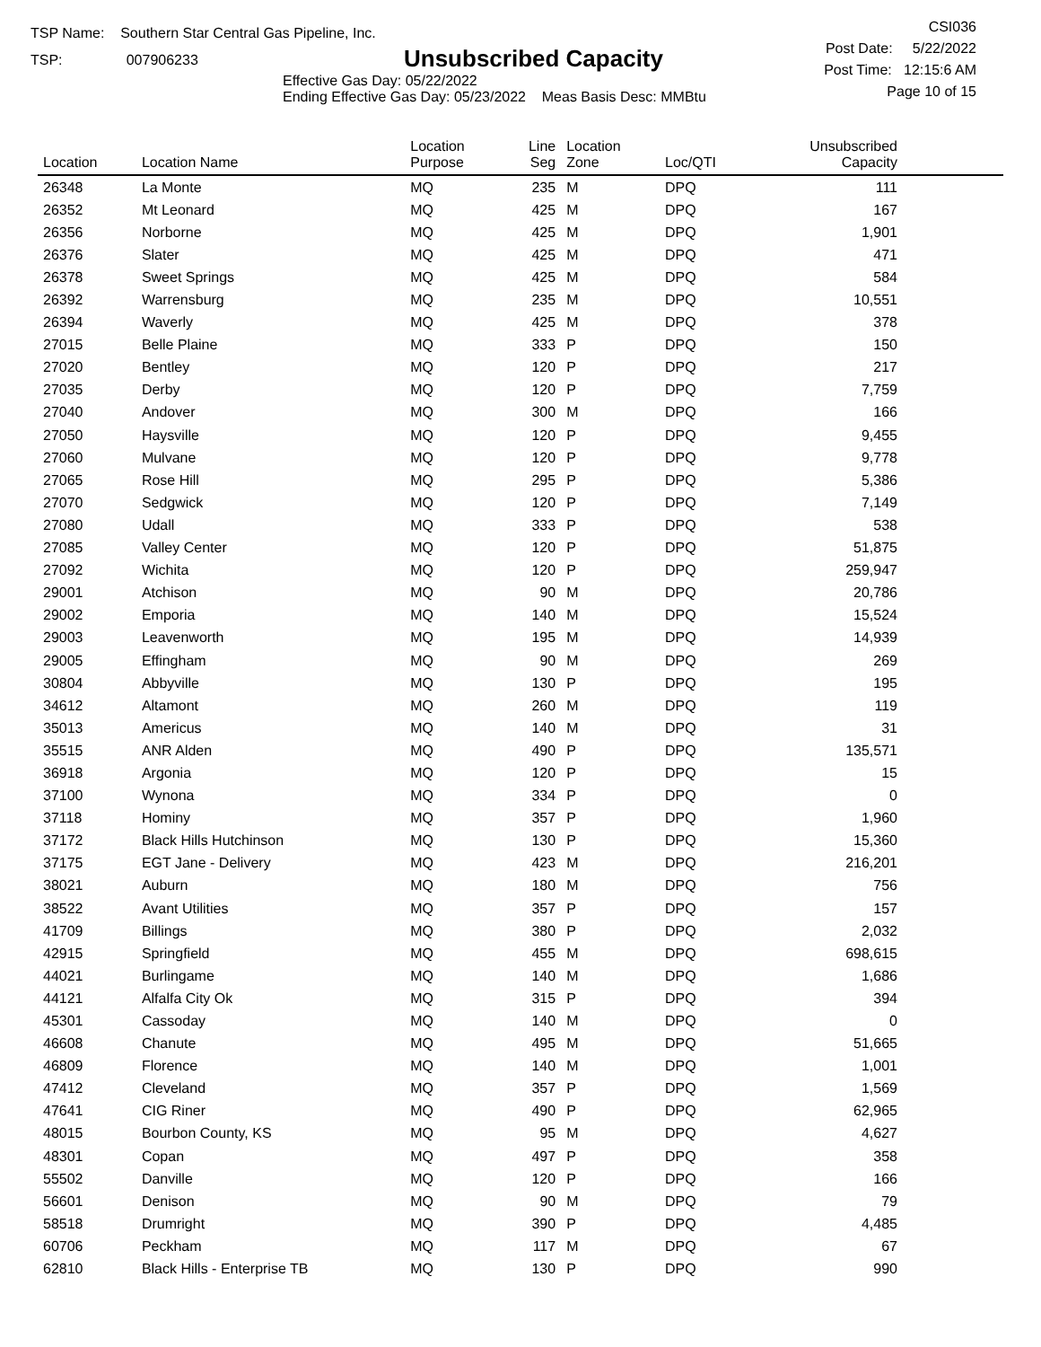TSP Name: Southern Star Central Gas Pipeline, Inc.
TSP: 007906233
Unsubscribed Capacity
Effective Gas Day: 05/22/2022
Ending Effective Gas Day: 05/23/2022 Meas Basis Desc: MMBtu
CSI036
Post Date: 5/22/2022
Post Time: 12:15:6 AM
Page 10 of 15
| Location | Location Name | Location Purpose | Line Seg | Location Zone | Loc/QTI | Unsubscribed Capacity | |
| --- | --- | --- | --- | --- | --- | --- | --- |
| 26348 | La Monte | MQ | 235 | M | DPQ | 111 | |
| 26352 | Mt Leonard | MQ | 425 | M | DPQ | 167 | |
| 26356 | Norborne | MQ | 425 | M | DPQ | 1,901 | |
| 26376 | Slater | MQ | 425 | M | DPQ | 471 | |
| 26378 | Sweet Springs | MQ | 425 | M | DPQ | 584 | |
| 26392 | Warrensburg | MQ | 235 | M | DPQ | 10,551 | |
| 26394 | Waverly | MQ | 425 | M | DPQ | 378 | |
| 27015 | Belle Plaine | MQ | 333 | P | DPQ | 150 | |
| 27020 | Bentley | MQ | 120 | P | DPQ | 217 | |
| 27035 | Derby | MQ | 120 | P | DPQ | 7,759 | |
| 27040 | Andover | MQ | 300 | M | DPQ | 166 | |
| 27050 | Haysville | MQ | 120 | P | DPQ | 9,455 | |
| 27060 | Mulvane | MQ | 120 | P | DPQ | 9,778 | |
| 27065 | Rose Hill | MQ | 295 | P | DPQ | 5,386 | |
| 27070 | Sedgwick | MQ | 120 | P | DPQ | 7,149 | |
| 27080 | Udall | MQ | 333 | P | DPQ | 538 | |
| 27085 | Valley Center | MQ | 120 | P | DPQ | 51,875 | |
| 27092 | Wichita | MQ | 120 | P | DPQ | 259,947 | |
| 29001 | Atchison | MQ | 90 | M | DPQ | 20,786 | |
| 29002 | Emporia | MQ | 140 | M | DPQ | 15,524 | |
| 29003 | Leavenworth | MQ | 195 | M | DPQ | 14,939 | |
| 29005 | Effingham | MQ | 90 | M | DPQ | 269 | |
| 30804 | Abbyville | MQ | 130 | P | DPQ | 195 | |
| 34612 | Altamont | MQ | 260 | M | DPQ | 119 | |
| 35013 | Americus | MQ | 140 | M | DPQ | 31 | |
| 35515 | ANR Alden | MQ | 490 | P | DPQ | 135,571 | |
| 36918 | Argonia | MQ | 120 | P | DPQ | 15 | |
| 37100 | Wynona | MQ | 334 | P | DPQ | 0 | |
| 37118 | Hominy | MQ | 357 | P | DPQ | 1,960 | |
| 37172 | Black Hills Hutchinson | MQ | 130 | P | DPQ | 15,360 | |
| 37175 | EGT Jane - Delivery | MQ | 423 | M | DPQ | 216,201 | |
| 38021 | Auburn | MQ | 180 | M | DPQ | 756 | |
| 38522 | Avant Utilities | MQ | 357 | P | DPQ | 157 | |
| 41709 | Billings | MQ | 380 | P | DPQ | 2,032 | |
| 42915 | Springfield | MQ | 455 | M | DPQ | 698,615 | |
| 44021 | Burlingame | MQ | 140 | M | DPQ | 1,686 | |
| 44121 | Alfalfa City Ok | MQ | 315 | P | DPQ | 394 | |
| 45301 | Cassoday | MQ | 140 | M | DPQ | 0 | |
| 46608 | Chanute | MQ | 495 | M | DPQ | 51,665 | |
| 46809 | Florence | MQ | 140 | M | DPQ | 1,001 | |
| 47412 | Cleveland | MQ | 357 | P | DPQ | 1,569 | |
| 47641 | CIG Riner | MQ | 490 | P | DPQ | 62,965 | |
| 48015 | Bourbon County, KS | MQ | 95 | M | DPQ | 4,627 | |
| 48301 | Copan | MQ | 497 | P | DPQ | 358 | |
| 55502 | Danville | MQ | 120 | P | DPQ | 166 | |
| 56601 | Denison | MQ | 90 | M | DPQ | 79 | |
| 58518 | Drumright | MQ | 390 | P | DPQ | 4,485 | |
| 60706 | Peckham | MQ | 117 | M | DPQ | 67 | |
| 62810 | Black Hills - Enterprise TB | MQ | 130 | P | DPQ | 990 | |